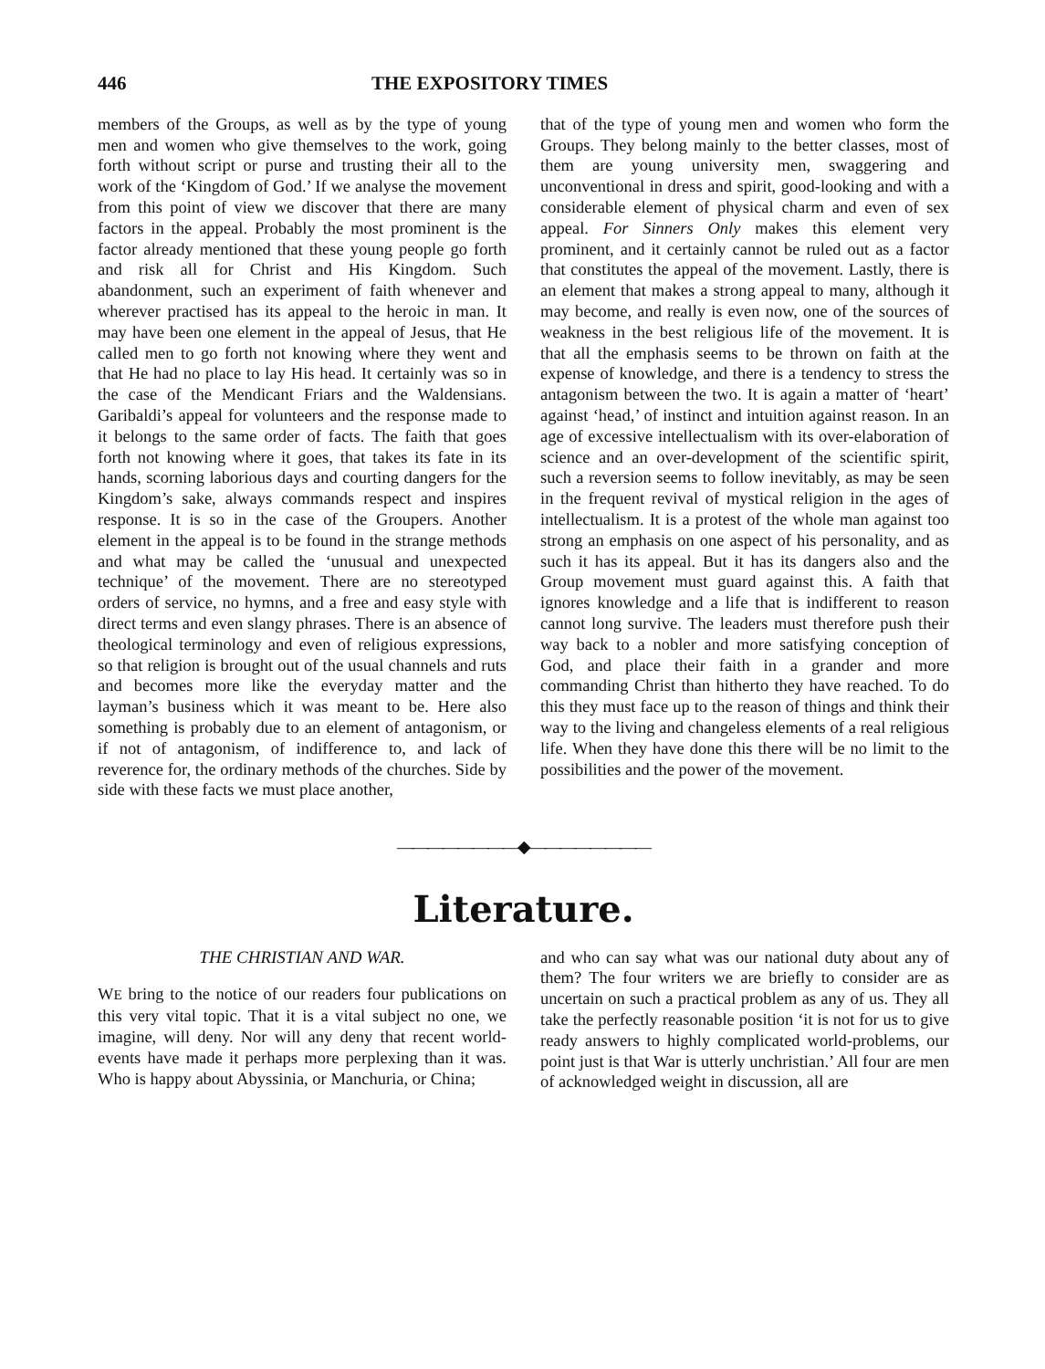446 THE EXPOSITORY TIMES
members of the Groups, as well as by the type of young men and women who give themselves to the work, going forth without script or purse and trusting their all to the work of the ‘Kingdom of God.’ If we analyse the movement from this point of view we discover that there are many factors in the appeal. Probably the most prominent is the factor already mentioned that these young people go forth and risk all for Christ and His Kingdom. Such abandonment, such an experiment of faith whenever and wherever practised has its appeal to the heroic in man. It may have been one element in the appeal of Jesus, that He called men to go forth not knowing where they went and that He had no place to lay His head. It certainly was so in the case of the Mendicant Friars and the Waldensians. Garibaldi’s appeal for volunteers and the response made to it belongs to the same order of facts. The faith that goes forth not knowing where it goes, that takes its fate in its hands, scorning laborious days and courting dangers for the Kingdom’s sake, always commands respect and inspires response. It is so in the case of the Groupers. Another element in the appeal is to be found in the strange methods and what may be called the ‘unusual and unexpected technique’ of the movement. There are no stereotyped orders of service, no hymns, and a free and easy style with direct terms and even slangy phrases. There is an absence of theological terminology and even of religious expressions, so that religion is brought out of the usual channels and ruts and becomes more like the everyday matter and the layman’s business which it was meant to be. Here also something is probably due to an element of antagonism, or if not of antagonism, of indifference to, and lack of reverence for, the ordinary methods of the churches. Side by side with these facts we must place another,
that of the type of young men and women who form the Groups. They belong mainly to the better classes, most of them are young university men, swaggering and unconventional in dress and spirit, good-looking and with a considerable element of physical charm and even of sex appeal. For Sinners Only makes this element very prominent, and it certainly cannot be ruled out as a factor that constitutes the appeal of the movement. Lastly, there is an element that makes a strong appeal to many, although it may become, and really is even now, one of the sources of weakness in the best religious life of the movement. It is that all the emphasis seems to be thrown on faith at the expense of knowledge, and there is a tendency to stress the antagonism between the two. It is again a matter of ‘heart’ against ‘head,’ of instinct and intuition against reason. In an age of excessive intellectualism with its over-elaboration of science and an over-development of the scientific spirit, such a reversion seems to follow inevitably, as may be seen in the frequent revival of mystical religion in the ages of intellectualism. It is a protest of the whole man against too strong an emphasis on one aspect of his personality, and as such it has its appeal. But it has its dangers also and the Group movement must guard against this. A faith that ignores knowledge and a life that is indifferent to reason cannot long survive. The leaders must therefore push their way back to a nobler and more satisfying conception of God, and place their faith in a grander and more commanding Christ than hitherto they have reached. To do this they must face up to the reason of things and think their way to the living and changeless elements of a real religious life. When they have done this there will be no limit to the possibilities and the power of the movement.
————————◆————————
Literature.
THE CHRISTIAN AND WAR.
WE bring to the notice of our readers four publications on this very vital topic. That it is a vital subject no one, we imagine, will deny. Nor will any deny that recent world-events have made it perhaps more perplexing than it was. Who is happy about Abyssinia, or Manchuria, or China;
and who can say what was our national duty about any of them? The four writers we are briefly to consider are as uncertain on such a practical problem as any of us. They all take the perfectly reasonable position ‘it is not for us to give ready answers to highly complicated world-problems, our point just is that War is utterly unchristian.’ All four are men of acknowledged weight in discussion, all are